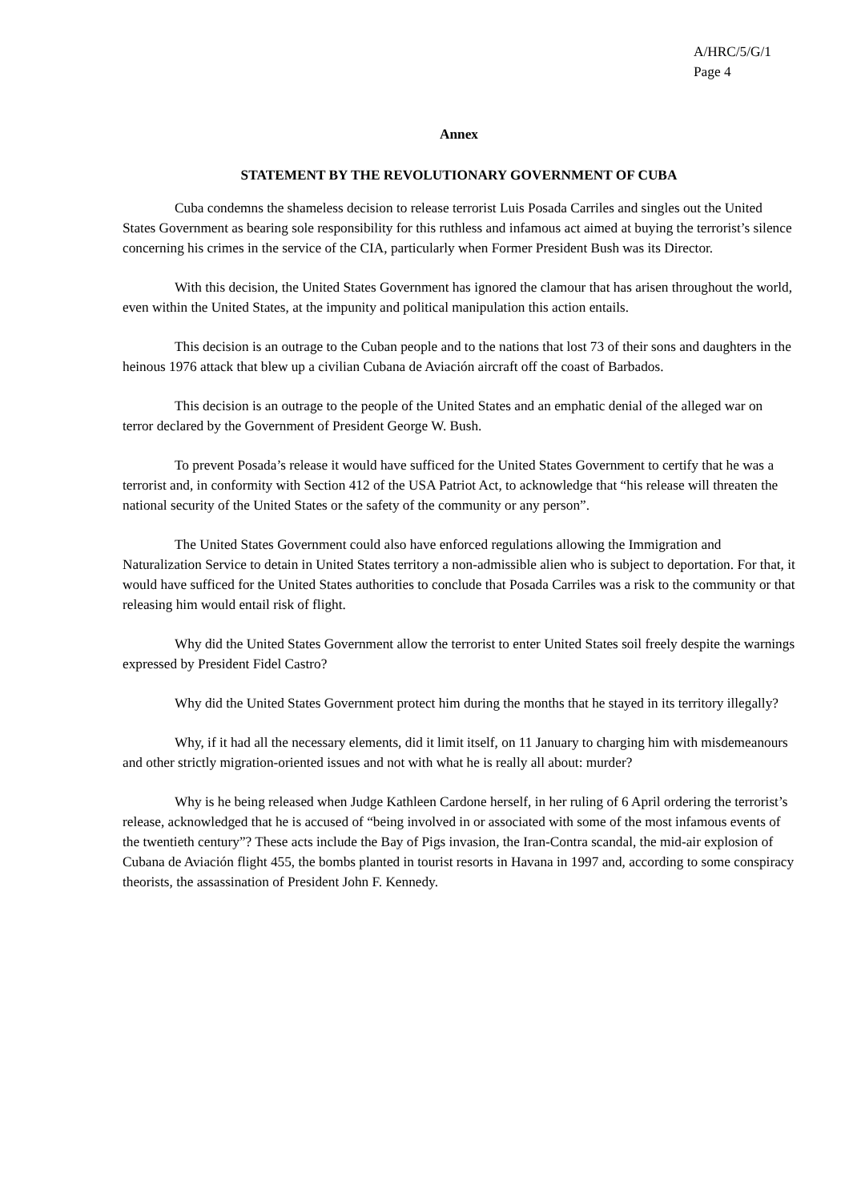A/HRC/5/G/1
Page 4
Annex
STATEMENT BY THE REVOLUTIONARY GOVERNMENT OF CUBA
Cuba condemns the shameless decision to release terrorist Luis Posada Carriles and singles out the United States Government as bearing sole responsibility for this ruthless and infamous act aimed at buying the terrorist’s silence concerning his crimes in the service of the CIA, particularly when Former President Bush was its Director.
With this decision, the United States Government has ignored the clamour that has arisen throughout the world, even within the United States, at the impunity and political manipulation this action entails.
This decision is an outrage to the Cuban people and to the nations that lost 73 of their sons and daughters in the heinous 1976 attack that blew up a civilian Cubana de Aviación aircraft off the coast of Barbados.
This decision is an outrage to the people of the United States and an emphatic denial of the alleged war on terror declared by the Government of President George W. Bush.
To prevent Posada’s release it would have sufficed for the United States Government to certify that he was a terrorist and, in conformity with Section 412 of the USA Patriot Act, to acknowledge that “his release will threaten the national security of the United States or the safety of the community or any person”.
The United States Government could also have enforced regulations allowing the Immigration and Naturalization Service to detain in United States territory a non-admissible alien who is subject to deportation. For that, it would have sufficed for the United States authorities to conclude that Posada Carriles was a risk to the community or that releasing him would entail risk of flight.
Why did the United States Government allow the terrorist to enter United States soil freely despite the warnings expressed by President Fidel Castro?
Why did the United States Government protect him during the months that he stayed in its territory illegally?
Why, if it had all the necessary elements, did it limit itself, on 11 January to charging him with misdemeanours and other strictly migration-oriented issues and not with what he is really all about: murder?
Why is he being released when Judge Kathleen Cardone herself, in her ruling of 6 April ordering the terrorist’s release, acknowledged that he is accused of “being involved in or associated with some of the most infamous events of the twentieth century”? These acts include the Bay of Pigs invasion, the Iran-Contra scandal, the mid-air explosion of Cubana de Aviación flight 455, the bombs planted in tourist resorts in Havana in 1997 and, according to some conspiracy theorists, the assassination of President John F. Kennedy.